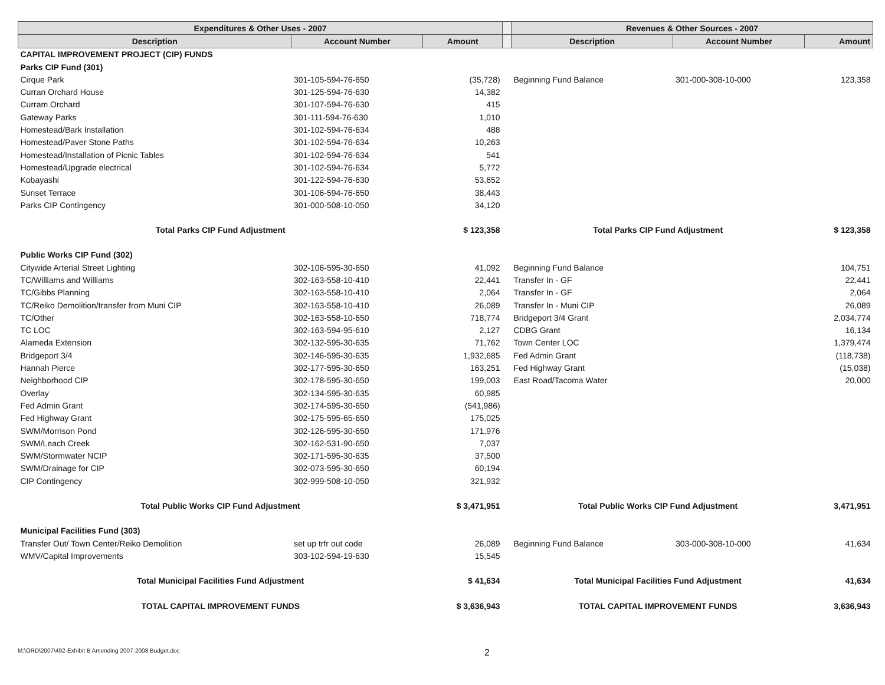| Expenditures & Other Uses - 2007 | | | | Revenues & Other Sources - 2007 | | |
| --- | --- | --- | --- | --- | --- | --- |
| Description | Account Number | Amount | | Description | Account Number | Amount |
| CAPITAL IMPROVEMENT PROJECT (CIP) FUNDS | | | | | | |
| Parks CIP Fund (301) | | | | | | |
| Cirque Park | 301-105-594-76-650 | (35,728) | | Beginning Fund Balance | 301-000-308-10-000 | 123,358 |
| Curran Orchard House | 301-125-594-76-630 | 14,382 | | | | |
| Curram Orchard | 301-107-594-76-630 | 415 | | | | |
| Gateway Parks | 301-111-594-76-630 | 1,010 | | | | |
| Homestead/Bark Installation | 301-102-594-76-634 | 488 | | | | |
| Homestead/Paver Stone Paths | 301-102-594-76-634 | 10,263 | | | | |
| Homestead/Installation of Picnic Tables | 301-102-594-76-634 | 541 | | | | |
| Homestead/Upgrade electrical | 301-102-594-76-634 | 5,772 | | | | |
| Kobayashi | 301-122-594-76-630 | 53,652 | | | | |
| Sunset Terrace | 301-106-594-76-650 | 38,443 | | | | |
| Parks CIP Contingency | 301-000-508-10-050 | 34,120 | | | | |
| Total Parks CIP Fund Adjustment | | $ 123,358 | | Total Parks CIP Fund Adjustment | | $ 123,358 |
| Public Works CIP Fund (302) | | | | | | |
| Citywide Arterial Street Lighting | 302-106-595-30-650 | 41,092 | | Beginning Fund Balance | | 104,751 |
| TC/Williams and Williams | 302-163-558-10-410 | 22,441 | | Transfer In - GF | | 22,441 |
| TC/Gibbs Planning | 302-163-558-10-410 | 2,064 | | Transfer In - GF | | 2,064 |
| TC/Reiko Demolition/transfer from Muni CIP | 302-163-558-10-410 | 26,089 | | Transfer In - Muni CIP | | 26,089 |
| TC/Other | 302-163-558-10-650 | 718,774 | | Bridgeport 3/4 Grant | | 2,034,774 |
| TC LOC | 302-163-594-95-610 | 2,127 | | CDBG Grant | | 16,134 |
| Alameda Extension | 302-132-595-30-635 | 71,762 | | Town Center LOC | | 1,379,474 |
| Bridgeport 3/4 | 302-146-595-30-635 | 1,932,685 | | Fed Admin Grant | | (118,738) |
| Hannah Pierce | 302-177-595-30-650 | 163,251 | | Fed Highway Grant | | (15,038) |
| Neighborhood CIP | 302-178-595-30-650 | 199,003 | | East Road/Tacoma Water | | 20,000 |
| Overlay | 302-134-595-30-635 | 60,985 | | | | |
| Fed Admin Grant | 302-174-595-30-650 | (541,986) | | | | |
| Fed Highway Grant | 302-175-595-65-650 | 175,025 | | | | |
| SWM/Morrison Pond | 302-126-595-30-650 | 171,976 | | | | |
| SWM/Leach Creek | 302-162-531-90-650 | 7,037 | | | | |
| SWM/Stormwater NCIP | 302-171-595-30-635 | 37,500 | | | | |
| SWM/Drainage for CIP | 302-073-595-30-650 | 60,194 | | | | |
| CIP Contingency | 302-999-508-10-050 | 321,932 | | | | |
| Total Public Works CIP Fund Adjustment | | $ 3,471,951 | | Total Public Works CIP Fund Adjustment | | 3,471,951 |
| Municipal Facilities Fund (303) | | | | | | |
| Transfer Out/ Town Center/Reiko Demolition | set up trfr out code | 26,089 | | Beginning Fund Balance | 303-000-308-10-000 | 41,634 |
| WMV/Capital Improvements | 303-102-594-19-630 | 15,545 | | | | |
| Total Municipal Facilities Fund Adjustment | | $ 41,634 | | Total Municipal Facilities Fund Adjustment | | 41,634 |
| TOTAL CAPITAL IMPROVEMENT FUNDS | | $ 3,636,943 | | TOTAL CAPITAL IMPROVEMENT FUNDS | | 3,636,943 |
M:\ORD\2007\492-Exhibit B Amending 2007-2008 Budget.doc 2